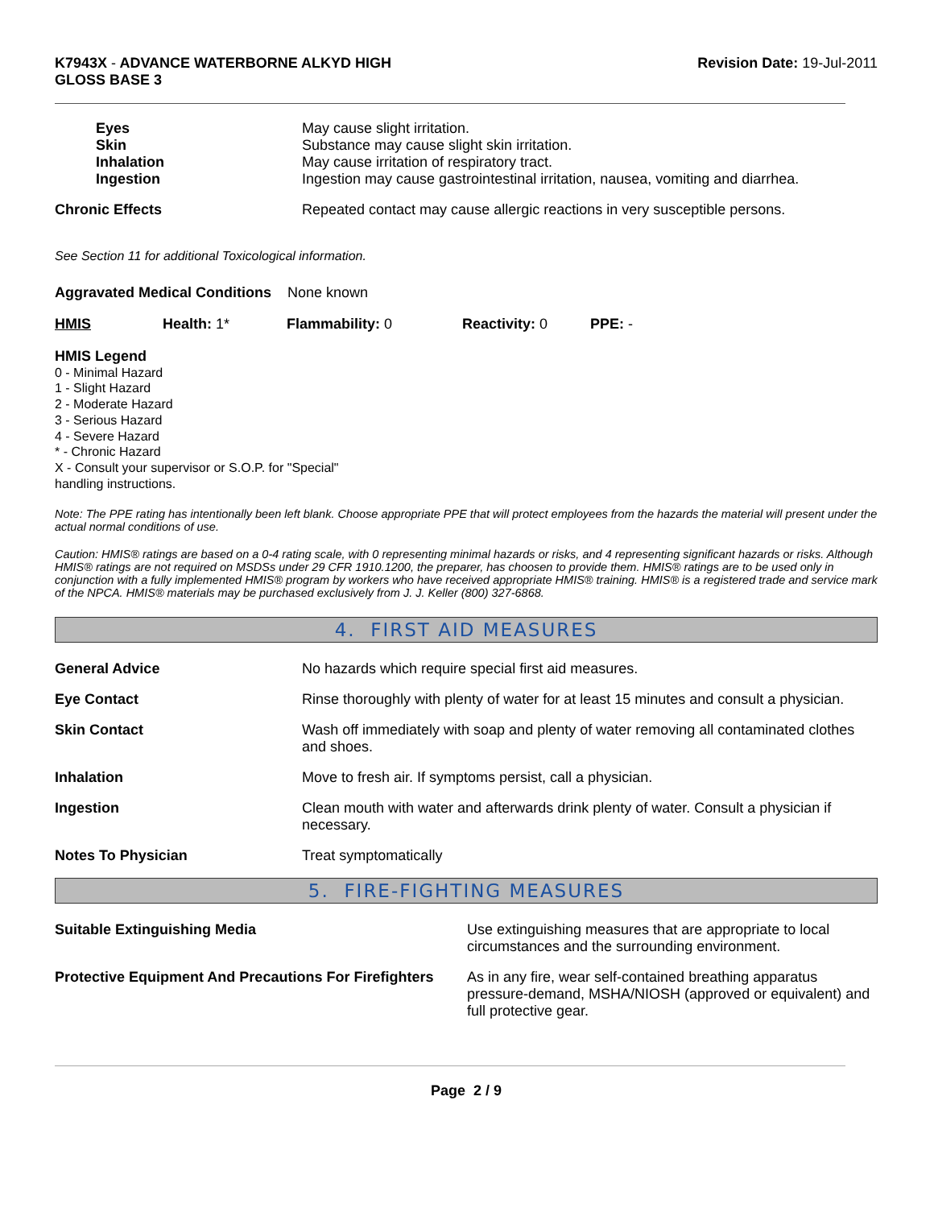K7943X - ADVANCE WATERBORNE ALKYD HIGH
GLOSS BASE 3
Revision Date: 19-Jul-2011
| Eyes | May cause slight irritation. |
| Skin | Substance may cause slight skin irritation. |
| Inhalation | May cause irritation of respiratory tract. |
| Ingestion | Ingestion may cause gastrointestinal irritation, nausea, vomiting and diarrhea. |
| Chronic Effects | Repeated contact may cause allergic reactions in very susceptible persons. |
See Section 11 for additional Toxicological information.
Aggravated Medical Conditions None known
| HMIS | Health: 1* | Flammability: 0 | Reactivity: 0 | PPE: - |
HMIS Legend
0 - Minimal Hazard
1 - Slight Hazard
2 - Moderate Hazard
3 - Serious Hazard
4 - Severe Hazard
* - Chronic Hazard
X - Consult your supervisor or S.O.P. for "Special"
handling instructions.
Note: The PPE rating has intentionally been left blank. Choose appropriate PPE that will protect employees from the hazards the material will present under the actual normal conditions of use.
Caution: HMIS® ratings are based on a 0-4 rating scale, with 0 representing minimal hazards or risks, and 4 representing significant hazards or risks. Although HMIS® ratings are not required on MSDSs under 29 CFR 1910.1200, the preparer, has choosen to provide them. HMIS® ratings are to be used only in conjunction with a fully implemented HMIS® program by workers who have received appropriate HMIS® training. HMIS® is a registered trade and service mark of the NPCA. HMIS® materials may be purchased exclusively from J. J. Keller (800) 327-6868.
4. FIRST AID MEASURES
| General Advice | No hazards which require special first aid measures. |
| Eye Contact | Rinse thoroughly with plenty of water for at least 15 minutes and consult a physician. |
| Skin Contact | Wash off immediately with soap and plenty of water removing all contaminated clothes and shoes. |
| Inhalation | Move to fresh air. If symptoms persist, call a physician. |
| Ingestion | Clean mouth with water and afterwards drink plenty of water. Consult a physician if necessary. |
| Notes To Physician | Treat symptomatically |
5. FIRE-FIGHTING MEASURES
| Suitable Extinguishing Media | Use extinguishing measures that are appropriate to local circumstances and the surrounding environment. |
| Protective Equipment And Precautions For Firefighters | As in any fire, wear self-contained breathing apparatus pressure-demand, MSHA/NIOSH (approved or equivalent) and full protective gear. |
Page 2 / 9